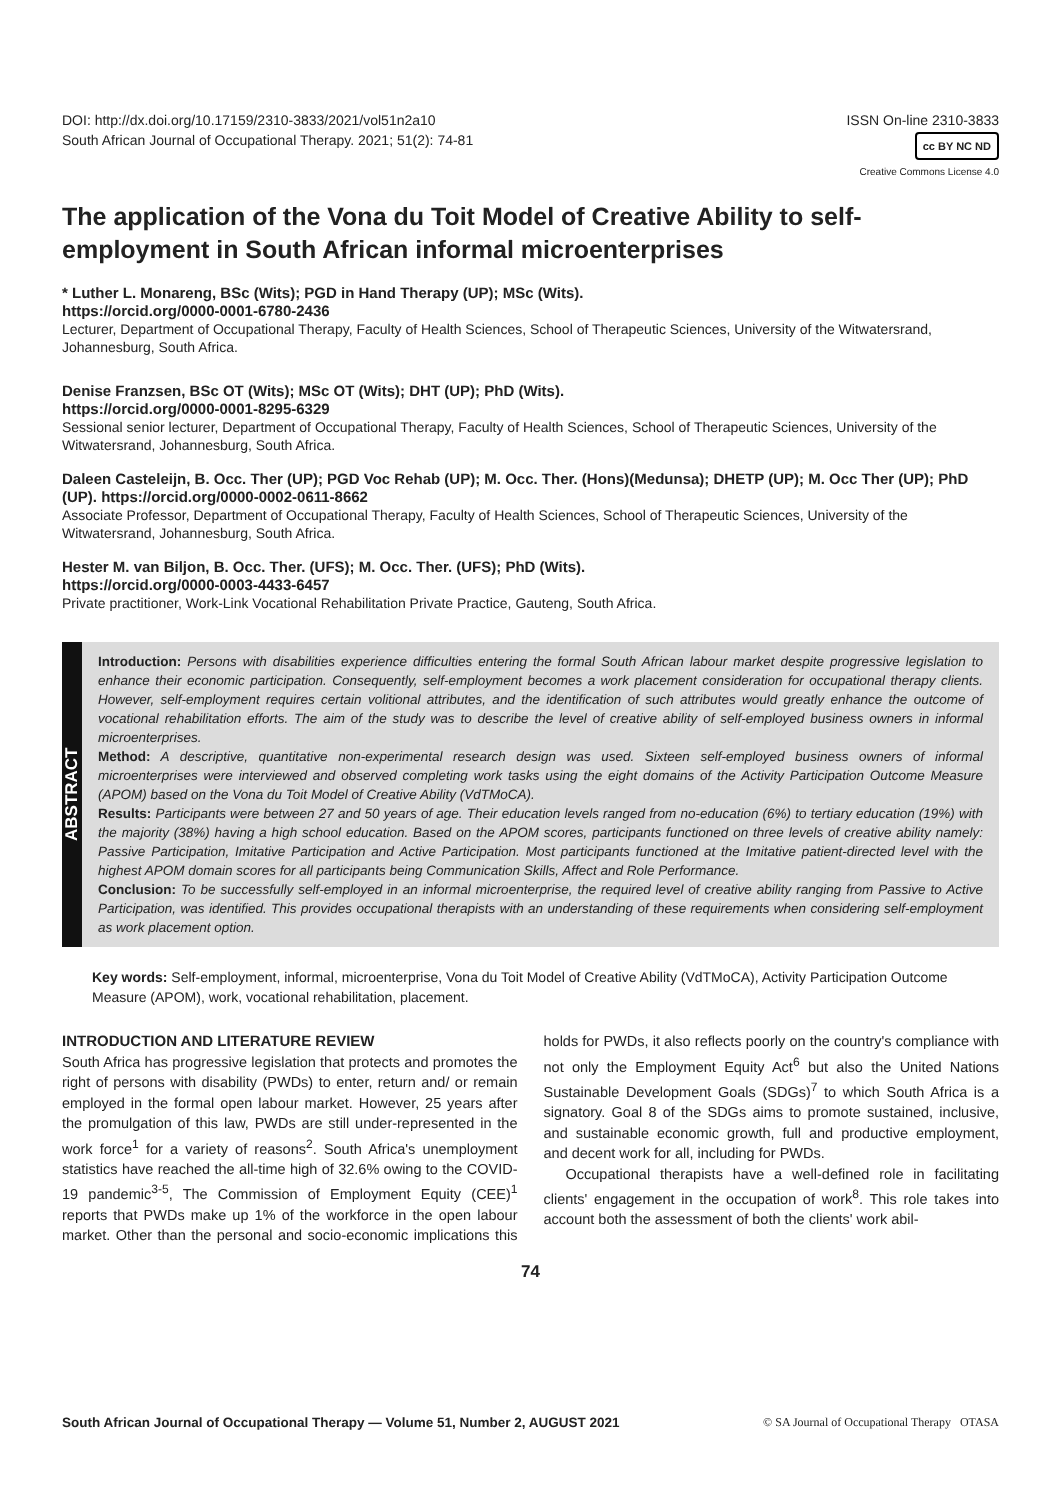DOI: http://dx.doi.org/10.17159/2310-3833/2021/vol51n2a10
South African Journal of Occupational Therapy. 2021; 51(2): 74-81
ISSN On-line 2310-3833
cc BY NC ND
Creative Commons License 4.0
The application of the Vona du Toit Model of Creative Ability to self-employment in South African informal microenterprises
* Luther L. Monareng, BSc (Wits); PGD in Hand Therapy (UP); MSc (Wits).
https://orcid.org/0000-0001-6780-2436
Lecturer, Department of Occupational Therapy, Faculty of Health Sciences, School of Therapeutic Sciences, University of the Witwatersrand, Johannesburg, South Africa.
Denise Franzsen, BSc OT (Wits); MSc OT (Wits); DHT (UP); PhD (Wits).
https://orcid.org/0000-0001-8295-6329
Sessional senior lecturer, Department of Occupational Therapy, Faculty of Health Sciences, School of Therapeutic Sciences, University of the Witwatersrand, Johannesburg, South Africa.
Daleen Casteleijn, B. Occ. Ther (UP); PGD Voc Rehab (UP); M. Occ. Ther. (Hons)(Medunsa); DHETP (UP); M. Occ Ther (UP); PhD (UP). https://orcid.org/0000-0002-0611-8662
Associate Professor, Department of Occupational Therapy, Faculty of Health Sciences, School of Therapeutic Sciences, University of the Witwatersrand, Johannesburg, South Africa.
Hester M. van Biljon, B. Occ. Ther. (UFS); M. Occ. Ther. (UFS); PhD (Wits).
https://orcid.org/0000-0003-4433-6457
Private practitioner, Work-Link Vocational Rehabilitation Private Practice, Gauteng, South Africa.
ABSTRACT
Introduction: Persons with disabilities experience difficulties entering the formal South African labour market despite progressive legislation to enhance their economic participation. Consequently, self-employment becomes a work placement consideration for occupational therapy clients. However, self-employment requires certain volitional attributes, and the identification of such attributes would greatly enhance the outcome of vocational rehabilitation efforts. The aim of the study was to describe the level of creative ability of self-employed business owners in informal microenterprises.
Method: A descriptive, quantitative non-experimental research design was used. Sixteen self-employed business owners of informal microenterprises were interviewed and observed completing work tasks using the eight domains of the Activity Participation Outcome Measure (APOM) based on the Vona du Toit Model of Creative Ability (VdTMoCA).
Results: Participants were between 27 and 50 years of age. Their education levels ranged from no-education (6%) to tertiary education (19%) with the majority (38%) having a high school education. Based on the APOM scores, participants functioned on three levels of creative ability namely: Passive Participation, Imitative Participation and Active Participation. Most participants functioned at the Imitative patient-directed level with the highest APOM domain scores for all participants being Communication Skills, Affect and Role Performance.
Conclusion: To be successfully self-employed in an informal microenterprise, the required level of creative ability ranging from Passive to Active Participation, was identified. This provides occupational therapists with an understanding of these requirements when considering self-employment as work placement option.
Key words: Self-employment, informal, microenterprise, Vona du Toit Model of Creative Ability (VdTMoCA), Activity Participation Outcome Measure (APOM), work, vocational rehabilitation, placement.
INTRODUCTION AND LITERATURE REVIEW
South Africa has progressive legislation that protects and promotes the right of persons with disability (PWDs) to enter, return and/ or remain employed in the formal open labour market. However, 25 years after the promulgation of this law, PWDs are still under-represented in the work force<sup>1</sup> for a variety of reasons<sup>2</sup>. South Africa's unemployment statistics have reached the all-time high of 32.6% owing to the COVID-19 pandemic<sup>3-5</sup>, The Commission of Employment Equity (CEE)<sup>1</sup> reports that PWDs make up 1% of the workforce in the open labour market. Other than the personal and socio-economic implications this holds for PWDs, it also reflects poorly on the country's compliance with not only the Employment Equity Act<sup>6</sup> but also the United Nations Sustainable Development Goals (SDGs)<sup>7</sup> to which South Africa is a signatory. Goal 8 of the SDGs aims to promote sustained, inclusive, and sustainable economic growth, full and productive employment, and decent work for all, including for PWDs.
Occupational therapists have a well-defined role in facilitating clients' engagement in the occupation of work<sup>8</sup>. This role takes into account both the assessment of both the clients' work abil-
74
South African Journal of Occupational Therapy — Volume 51, Number 2, AUGUST 2021 © SA Journal of Occupational Therapy OTASA